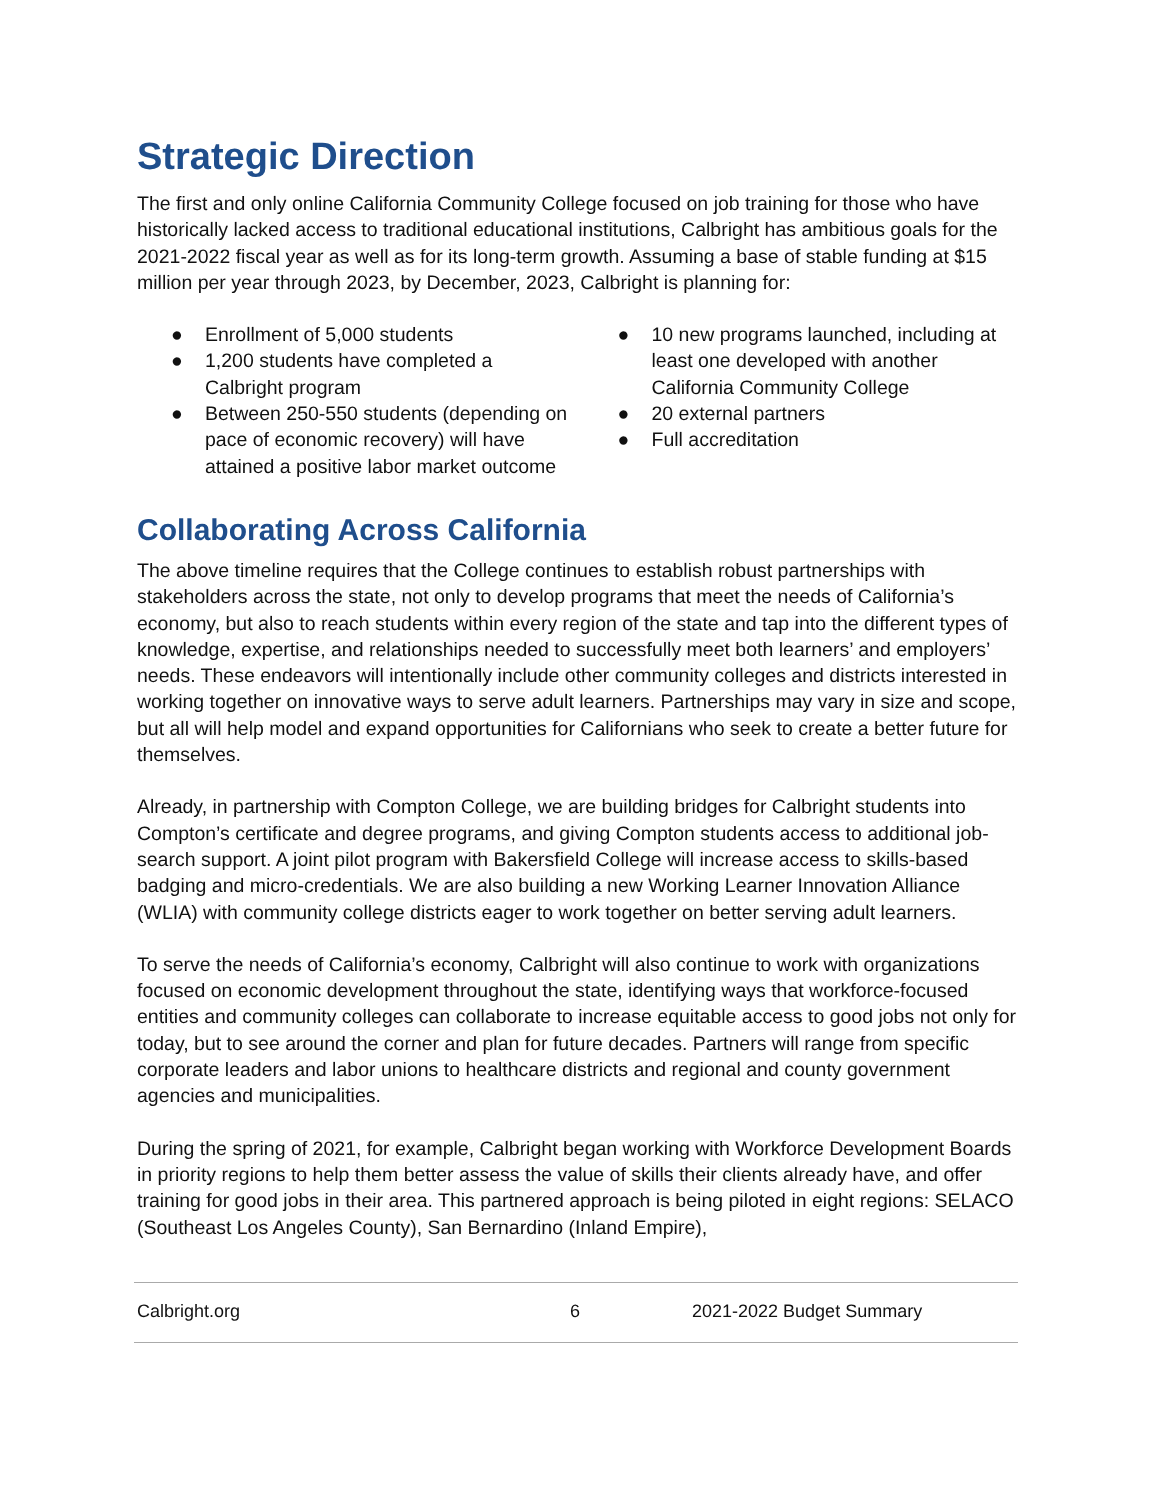Strategic Direction
The first and only online California Community College focused on job training for those who have historically lacked access to traditional educational institutions, Calbright has ambitious goals for the 2021-2022 fiscal year as well as for its long-term growth. Assuming a base of stable funding at $15 million per year through 2023, by December, 2023, Calbright is planning for:
● Enrollment of 5,000 students
● 1,200 students have completed a Calbright program
● Between 250-550 students (depending on pace of economic recovery) will have attained a positive labor market outcome
● 10 new programs launched, including at least one developed with another California Community College
● 20 external partners
● Full accreditation
Collaborating Across California
The above timeline requires that the College continues to establish robust partnerships with stakeholders across the state, not only to develop programs that meet the needs of California’s economy, but also to reach students within every region of the state and tap into the different types of knowledge, expertise, and relationships needed to successfully meet both learners’ and employers’ needs. These endeavors will intentionally include other community colleges and districts interested in working together on innovative ways to serve adult learners. Partnerships may vary in size and scope, but all will help model and expand opportunities for Californians who seek to create a better future for themselves.
Already, in partnership with Compton College, we are building bridges for Calbright students into Compton’s certificate and degree programs, and giving Compton students access to additional job-search support. A joint pilot program with Bakersfield College will increase access to skills-based badging and micro-credentials. We are also building a new Working Learner Innovation Alliance (WLIA) with community college districts eager to work together on better serving adult learners.
To serve the needs of California’s economy, Calbright will also continue to work with organizations focused on economic development throughout the state, identifying ways that workforce-focused entities and community colleges can collaborate to increase equitable access to good jobs not only for today, but to see around the corner and plan for future decades. Partners will range from specific corporate leaders and labor unions to healthcare districts and regional and county government agencies and municipalities.
During the spring of 2021, for example, Calbright began working with Workforce Development Boards in priority regions to help them better assess the value of skills their clients already have, and offer training for good jobs in their area. This partnered approach is being piloted in eight regions: SELACO (Southeast Los Angeles County), San Bernardino (Inland Empire),
Calbright.org 6 2021-2022 Budget Summary